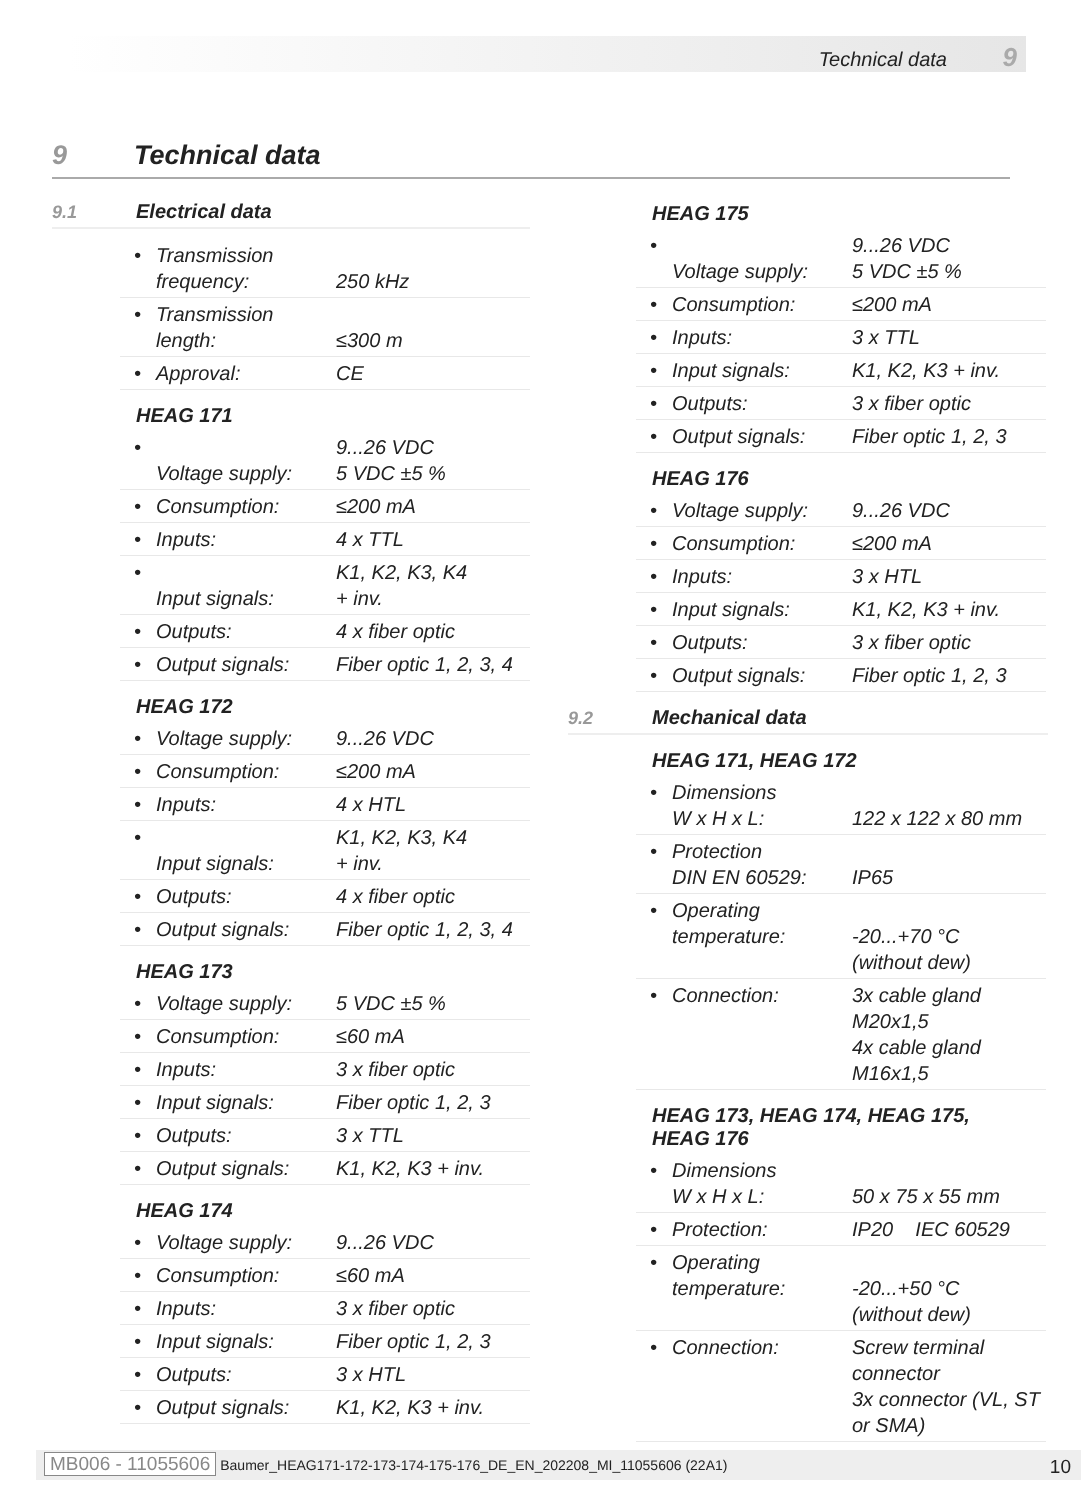Technical data 9
9 Technical data
9.1 Electrical data
| • | Transmission frequency: | 250 kHz |
| • | Transmission length: | ≤300 m |
| • | Approval: | CE |
HEAG 171
| • | Voltage supply: | 9...26 VDC 5 VDC ±5 % |
| • | Consumption: | ≤200 mA |
| • | Inputs: | 4 x TTL |
| • | Input signals: | K1, K2, K3, K4 + inv. |
| • | Outputs: | 4 x fiber optic |
| • | Output signals: | Fiber optic 1, 2, 3, 4 |
HEAG 172
| • | Voltage supply: | 9...26 VDC |
| • | Consumption: | ≤200 mA |
| • | Inputs: | 4 x HTL |
| • | Input signals: | K1, K2, K3, K4 + inv. |
| • | Outputs: | 4 x fiber optic |
| • | Output signals: | Fiber optic 1, 2, 3, 4 |
HEAG 173
| • | Voltage supply: | 5 VDC ±5 % |
| • | Consumption: | ≤60 mA |
| • | Inputs: | 3 x fiber optic |
| • | Input signals: | Fiber optic 1, 2, 3 |
| • | Outputs: | 3 x TTL |
| • | Output signals: | K1, K2, K3 + inv. |
HEAG 174
| • | Voltage supply: | 9...26 VDC |
| • | Consumption: | ≤60 mA |
| • | Inputs: | 3 x fiber optic |
| • | Input signals: | Fiber optic 1, 2, 3 |
| • | Outputs: | 3 x HTL |
| • | Output signals: | K1, K2, K3 + inv. |
HEAG 175
| • | Voltage supply: | 9...26 VDC 5 VDC ±5 % |
| • | Consumption: | ≤200 mA |
| • | Inputs: | 3 x TTL |
| • | Input signals: | K1, K2, K3 + inv. |
| • | Outputs: | 3 x fiber optic |
| • | Output signals: | Fiber optic 1, 2, 3 |
HEAG 176
| • | Voltage supply: | 9...26 VDC |
| • | Consumption: | ≤200 mA |
| • | Inputs: | 3 x HTL |
| • | Input signals: | K1, K2, K3 + inv. |
| • | Outputs: | 3 x fiber optic |
| • | Output signals: | Fiber optic 1, 2, 3 |
9.2 Mechanical data
HEAG 171, HEAG 172
| • | Dimensions W x H x L: | 122 x 122 x 80 mm |
| • | Protection DIN EN 60529: | IP65 |
| • | Operating temperature: | -20...+70 °C (without dew) |
| • | Connection: | 3x cable gland M20x1,5 4x cable gland M16x1,5 |
HEAG 173, HEAG 174, HEAG 175,
HEAG 176
| • | Dimensions W x H x L: | 50 x 75 x 55 mm |
| • | Protection: | IP20 IEC 60529 |
| • | Operating temperature: | -20...+50 °C (without dew) |
| • | Connection: | Screw terminal connector 3x connector (VL, ST or SMA) |
MB006 - 11055606 Baumer_HEAG171-172-173-174-175-176_DE_EN_202208_MI_11055606 (22A1)
10